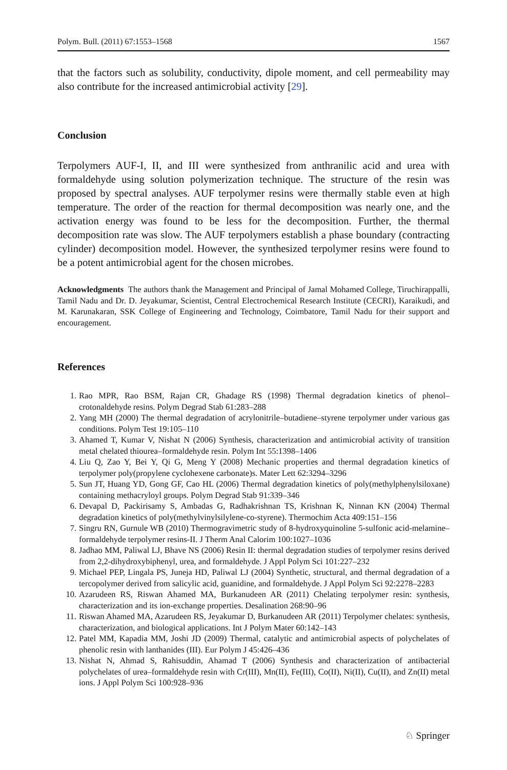Polym. Bull. (2011) 67:1553–1568 1567
that the factors such as solubility, conductivity, dipole moment, and cell permeability may also contribute for the increased antimicrobial activity [29].
Conclusion
Terpolymers AUF-I, II, and III were synthesized from anthranilic acid and urea with formaldehyde using solution polymerization technique. The structure of the resin was proposed by spectral analyses. AUF terpolymer resins were thermally stable even at high temperature. The order of the reaction for thermal decomposition was nearly one, and the activation energy was found to be less for the decomposition. Further, the thermal decomposition rate was slow. The AUF terpolymers establish a phase boundary (contracting cylinder) decomposition model. However, the synthesized terpolymer resins were found to be a potent antimicrobial agent for the chosen microbes.
Acknowledgments The authors thank the Management and Principal of Jamal Mohamed College, Tiruchirappalli, Tamil Nadu and Dr. D. Jeyakumar, Scientist, Central Electrochemical Research Institute (CECRI), Karaikudi, and M. Karunakaran, SSK College of Engineering and Technology, Coimbatore, Tamil Nadu for their support and encouragement.
References
1. Rao MPR, Rao BSM, Rajan CR, Ghadage RS (1998) Thermal degradation kinetics of phenol–crotonaldehyde resins. Polym Degrad Stab 61:283–288
2. Yang MH (2000) The thermal degradation of acrylonitrile–butadiene–styrene terpolymer under various gas conditions. Polym Test 19:105–110
3. Ahamed T, Kumar V, Nishat N (2006) Synthesis, characterization and antimicrobial activity of transition metal chelated thiourea–formaldehyde resin. Polym Int 55:1398–1406
4. Liu Q, Zao Y, Bei Y, Qi G, Meng Y (2008) Mechanic properties and thermal degradation kinetics of terpolymer poly(propylene cyclohexene carbonate)s. Mater Lett 62:3294–3296
5. Sun JT, Huang YD, Gong GF, Cao HL (2006) Thermal degradation kinetics of poly(methylphenylsiloxane) containing methacryloyl groups. Polym Degrad Stab 91:339–346
6. Devapal D, Packirisamy S, Ambadas G, Radhakrishnan TS, Krishnan K, Ninnan KN (2004) Thermal degradation kinetics of poly(methylvinylsilylene-co-styrene). Thermochim Acta 409:151–156
7. Singru RN, Gurnule WB (2010) Thermogravimetric study of 8-hydroxyquinoline 5-sulfonic acid-melamine–formaldehyde terpolymer resins-II. J Therm Anal Calorim 100:1027–1036
8. Jadhao MM, Paliwal LJ, Bhave NS (2006) Resin II: thermal degradation studies of terpolymer resins derived from 2,2-dihydroxybiphenyl, urea, and formaldehyde. J Appl Polym Sci 101:227–232
9. Michael PEP, Lingala PS, Juneja HD, Paliwal LJ (2004) Synthetic, structural, and thermal degradation of a tercopolymer derived from salicylic acid, guanidine, and formaldehyde. J Appl Polym Sci 92:2278–2283
10. Azarudeen RS, Riswan Ahamed MA, Burkanudeen AR (2011) Chelating terpolymer resin: synthesis, characterization and its ion-exchange properties. Desalination 268:90–96
11. Riswan Ahamed MA, Azarudeen RS, Jeyakumar D, Burkanudeen AR (2011) Terpolymer chelates: synthesis, characterization, and biological applications. Int J Polym Mater 60:142–143
12. Patel MM, Kapadia MM, Joshi JD (2009) Thermal, catalytic and antimicrobial aspects of polychelates of phenolic resin with lanthanides (III). Eur Polym J 45:426–436
13. Nishat N, Ahmad S, Rahisuddin, Ahamad T (2006) Synthesis and characterization of antibacterial polychelates of urea–formaldehyde resin with Cr(III), Mn(II), Fe(III), Co(II), Ni(II), Cu(II), and Zn(II) metal ions. J Appl Polym Sci 100:928–936
♘ Springer